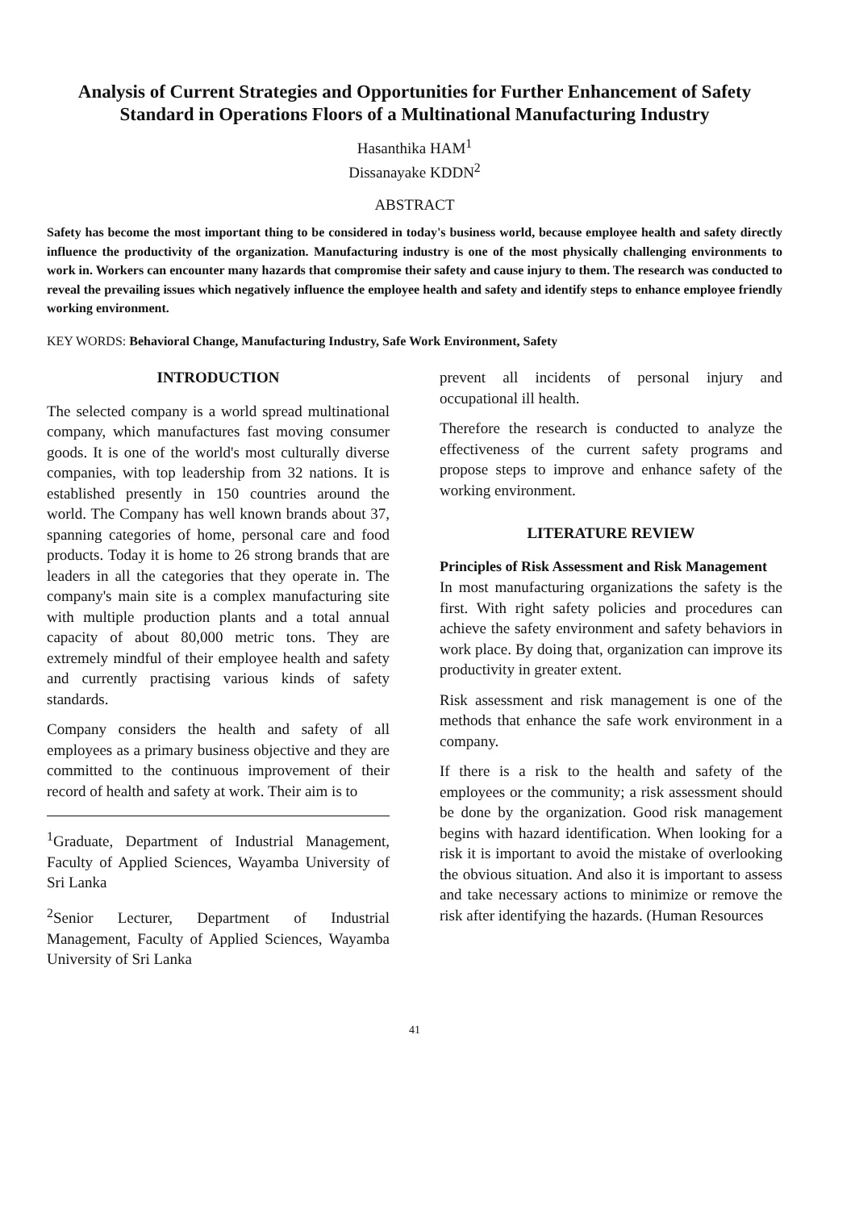Analysis of Current Strategies and Opportunities for Further Enhancement of Safety Standard in Operations Floors of a Multinational Manufacturing Industry
Hasanthika HAM<sup>1</sup>
Dissanayake KDDN<sup>2</sup>
ABSTRACT
Safety has become the most important thing to be considered in today's business world, because employee health and safety directly influence the productivity of the organization. Manufacturing industry is one of the most physically challenging environments to work in. Workers can encounter many hazards that compromise their safety and cause injury to them. The research was conducted to reveal the prevailing issues which negatively influence the employee health and safety and identify steps to enhance employee friendly working environment.
KEY WORDS: Behavioral Change, Manufacturing Industry, Safe Work Environment, Safety
INTRODUCTION
The selected company is a world spread multinational company, which manufactures fast moving consumer goods. It is one of the world's most culturally diverse companies, with top leadership from 32 nations. It is established presently in 150 countries around the world. The Company has well known brands about 37, spanning categories of home, personal care and food products. Today it is home to 26 strong brands that are leaders in all the categories that they operate in. The company's main site is a complex manufacturing site with multiple production plants and a total annual capacity of about 80,000 metric tons. They are extremely mindful of their employee health and safety and currently practising various kinds of safety standards.
Company considers the health and safety of all employees as a primary business objective and they are committed to the continuous improvement of their record of health and safety at work. Their aim is to
<sup>1</sup> Graduate, Department of Industrial Management, Faculty of Applied Sciences, Wayamba University of Sri Lanka
<sup>2</sup> Senior Lecturer, Department of Industrial Management, Faculty of Applied Sciences, Wayamba University of Sri Lanka
prevent all incidents of personal injury and occupational ill health.
Therefore the research is conducted to analyze the effectiveness of the current safety programs and propose steps to improve and enhance safety of the working environment.
LITERATURE REVIEW
Principles of Risk Assessment and Risk Management
In most manufacturing organizations the safety is the first. With right safety policies and procedures can achieve the safety environment and safety behaviors in work place. By doing that, organization can improve its productivity in greater extent.
Risk assessment and risk management is one of the methods that enhance the safe work environment in a company.
If there is a risk to the health and safety of the employees or the community; a risk assessment should be done by the organization. Good risk management begins with hazard identification. When looking for a risk it is important to avoid the mistake of overlooking the obvious situation. And also it is important to assess and take necessary actions to minimize or remove the risk after identifying the hazards. (Human Resources
41